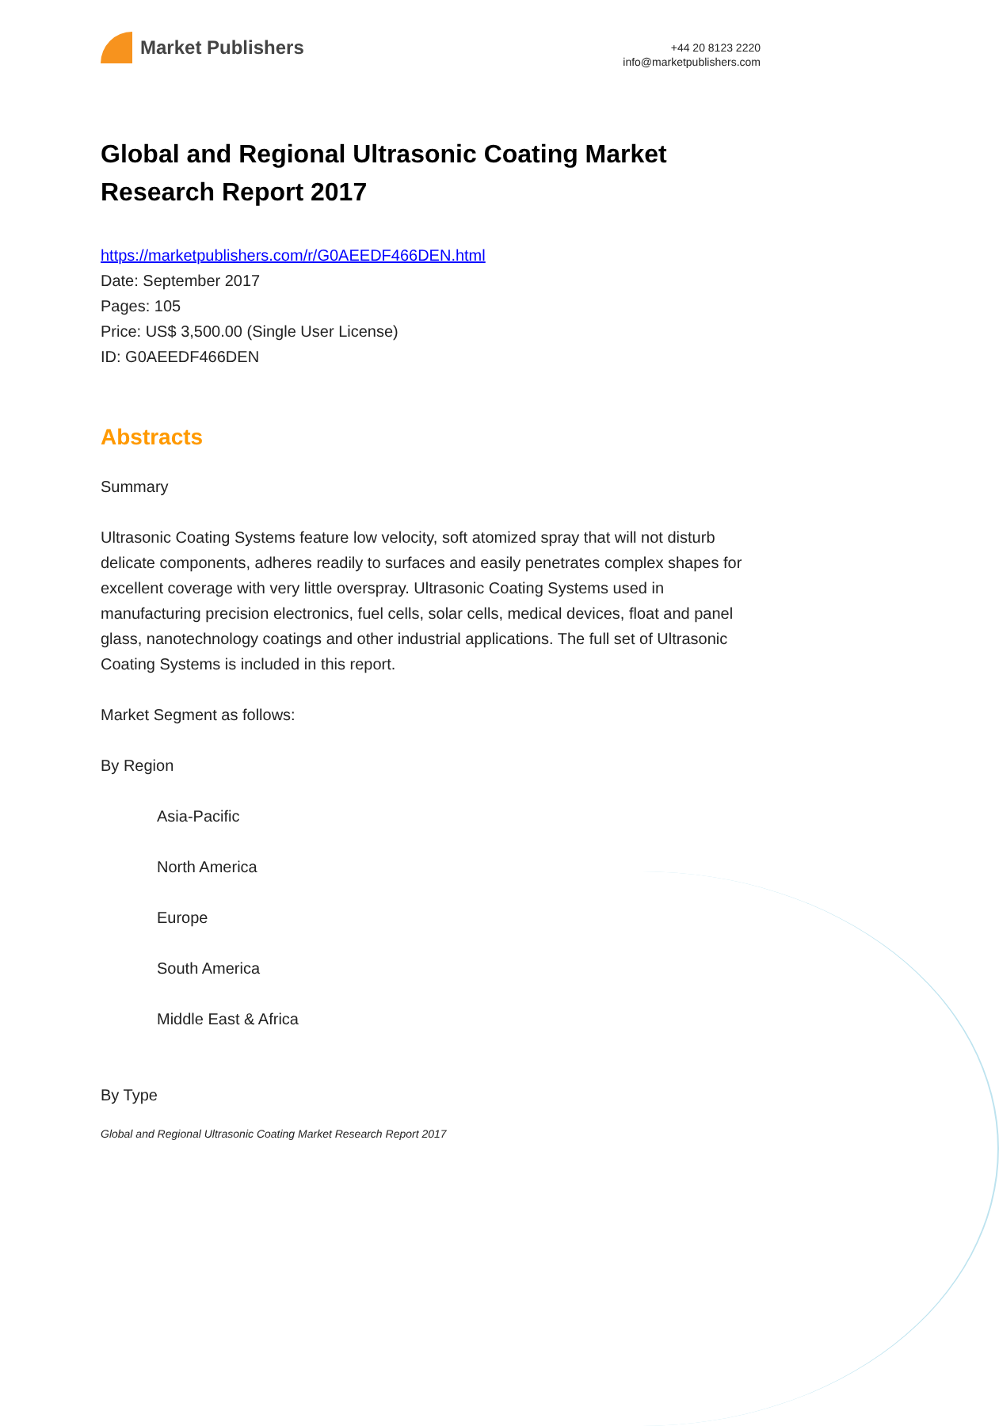Market Publishers
+44 20 8123 2220
info@marketpublishers.com
Global and Regional Ultrasonic Coating Market Research Report 2017
https://marketpublishers.com/r/G0AEEDF466DEN.html
Date: September 2017
Pages: 105
Price: US$ 3,500.00 (Single User License)
ID: G0AEEDF466DEN
Abstracts
Summary
Ultrasonic Coating Systems feature low velocity, soft atomized spray that will not disturb delicate components, adheres readily to surfaces and easily penetrates complex shapes for excellent coverage with very little overspray. Ultrasonic Coating Systems used in manufacturing precision electronics, fuel cells, solar cells, medical devices, float and panel glass, nanotechnology coatings and other industrial applications. The full set of Ultrasonic Coating Systems is included in this report.
Market Segment as follows:
By Region
Asia-Pacific
North America
Europe
South America
Middle East & Africa
By Type
Global and Regional Ultrasonic Coating Market Research Report 2017